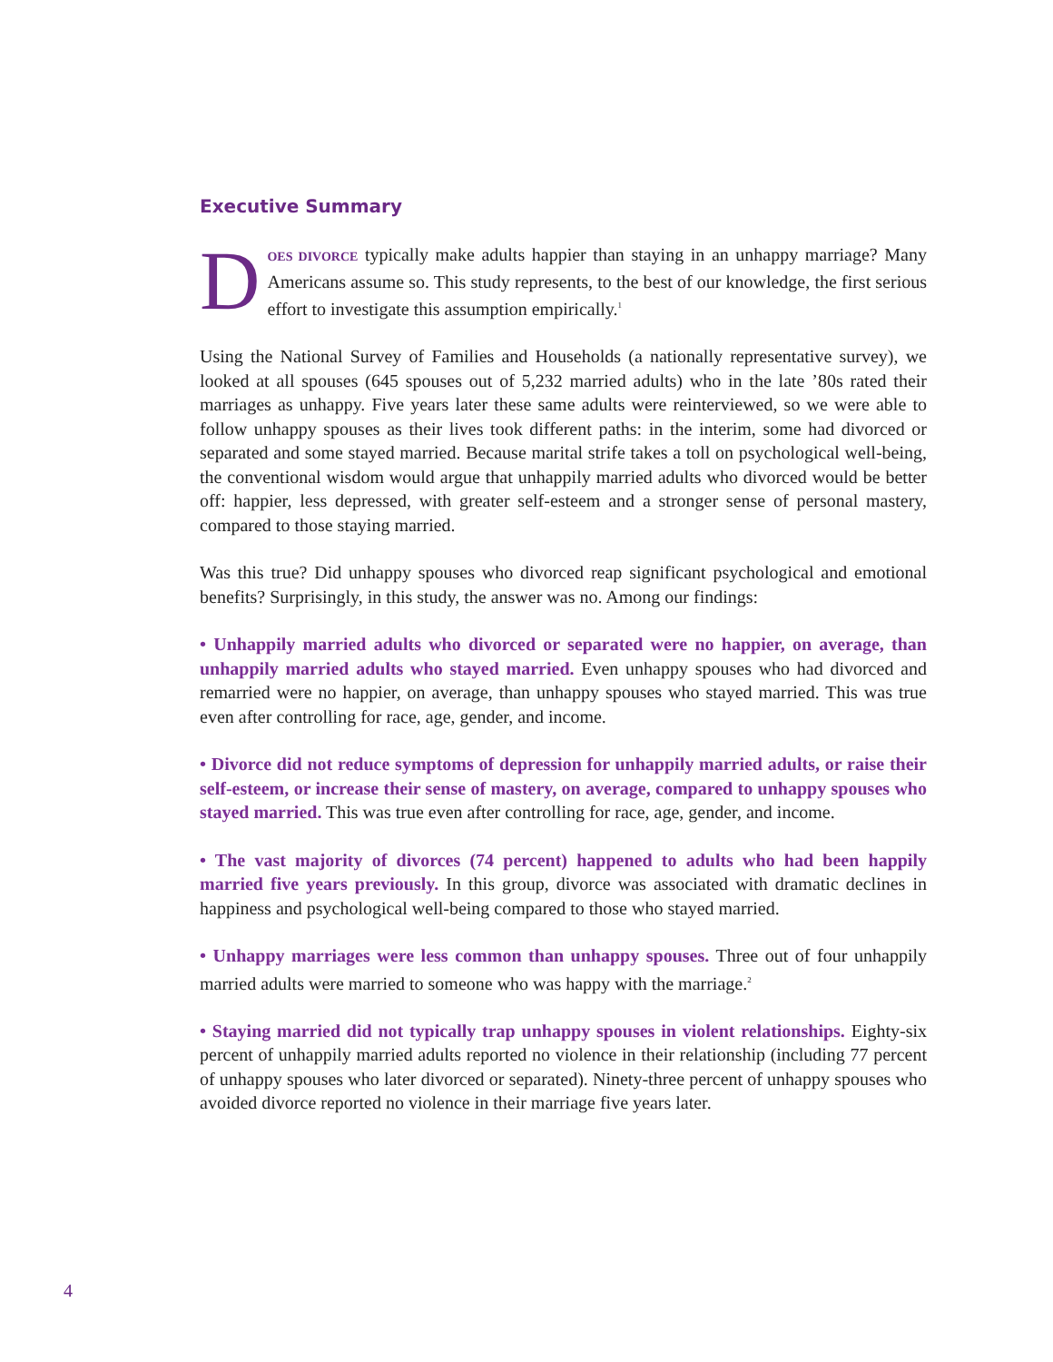Executive Summary
DOES DIVORCE typically make adults happier than staying in an unhappy marriage? Many Americans assume so. This study represents, to the best of our knowledge, the first serious effort to investigate this assumption empirically.<sup>1</sup>
Using the National Survey of Families and Households (a nationally representative survey), we looked at all spouses (645 spouses out of 5,232 married adults) who in the late ’80s rated their marriages as unhappy. Five years later these same adults were reinterviewed, so we were able to follow unhappy spouses as their lives took different paths: in the interim, some had divorced or separated and some stayed married. Because marital strife takes a toll on psychological well-being, the conventional wisdom would argue that unhappily married adults who divorced would be better off: happier, less depressed, with greater self-esteem and a stronger sense of personal mastery, compared to those staying married.
Was this true? Did unhappy spouses who divorced reap significant psychological and emotional benefits? Surprisingly, in this study, the answer was no. Among our findings:
• Unhappily married adults who divorced or separated were no happier, on average, than unhappily married adults who stayed married. Even unhappy spouses who had divorced and remarried were no happier, on average, than unhappy spouses who stayed married. This was true even after controlling for race, age, gender, and income.
• Divorce did not reduce symptoms of depression for unhappily married adults, or raise their self-esteem, or increase their sense of mastery, on average, compared to unhappy spouses who stayed married. This was true even after controlling for race, age, gender, and income.
• The vast majority of divorces (74 percent) happened to adults who had been happily married five years previously. In this group, divorce was associated with dramatic declines in happiness and psychological well-being compared to those who stayed married.
• Unhappy marriages were less common than unhappy spouses. Three out of four unhappily married adults were married to someone who was happy with the marriage.<sup>2</sup>
• Staying married did not typically trap unhappy spouses in violent relationships. Eighty-six percent of unhappily married adults reported no violence in their relationship (including 77 percent of unhappy spouses who later divorced or separated). Ninety-three percent of unhappy spouses who avoided divorce reported no violence in their marriage five years later.
4